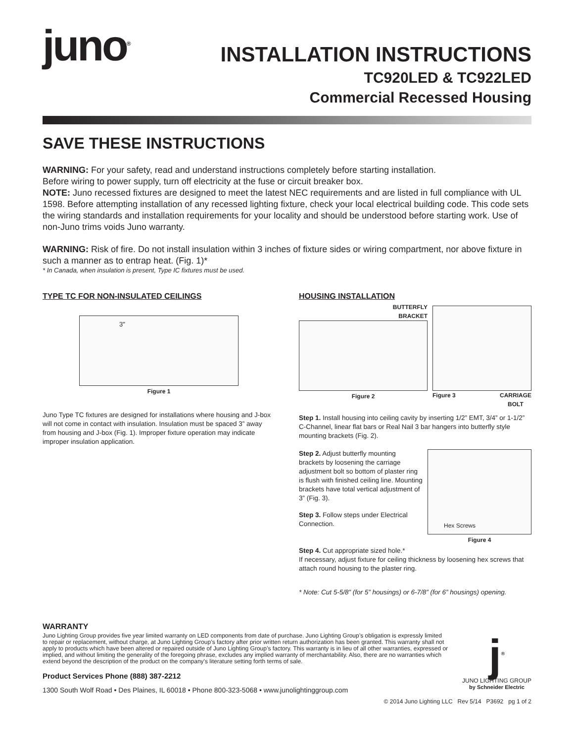juno<sup>®</sup>
INSTALLATION INSTRUCTIONS
TC920LED & TC922LED
Commercial Recessed Housing
SAVE THESE INSTRUCTIONS
WARNING: For your safety, read and understand instructions completely before starting installation.
Before wiring to power supply, turn off electricity at the fuse or circuit breaker box.
NOTE: Juno recessed fixtures are designed to meet the latest NEC requirements and are listed in full compliance with UL 1598. Before attempting installation of any recessed lighting fixture, check your local electrical building code. This code sets the wiring standards and installation requirements for your locality and should be understood before starting work. Use of non-Juno trims voids Juno warranty.
WARNING: Risk of fire. Do not install insulation within 3 inches of fixture sides or wiring compartment, nor above fixture in such a manner as to entrap heat. (Fig. 1)*
* In Canada, when insulation is present, Type IC fixtures must be used.
TYPE TC FOR NON-INSULATED CEILINGS
3"
Figure 1
Juno Type TC fixtures are designed for installations where housing and J-box will not come in contact with insulation. Insulation must be spaced 3” away from housing and J-box (Fig. 1). Improper fixture operation may indicate improper insulation application.
HOUSING INSTALLATION
BUTTERFLY
BRACKET
Figure 2
Figure 3 CARRIAGE
BOLT
Step 1. Install housing into ceiling cavity by inserting 1/2” EMT, 3/4” or 1-1/2” C-Channel, linear flat bars or Real Nail 3 bar hangers into butterfly style mounting brackets (Fig. 2).
Step 2. Adjust butterfly mounting brackets by loosening the carriage adjustment bolt so bottom of plaster ring is flush with finished ceiling line. Mounting brackets have total vertical adjustment of 3” (Fig. 3).
Step 3. Follow steps under Electrical Connection.
Hex Screws
Figure 4
Step 4. Cut appropriate sized hole.*
If necessary, adjust fixture for ceiling thickness by loosening hex screws that attach round housing to the plaster ring.
* Note: Cut 5-5/8” (for 5” housings) or 6-7/8” (for 6” housings) opening.
WARRANTY
Juno Lighting Group provides five year limited warranty on LED components from date of purchase. Juno Lighting Group’s obligation is expressly limited to repair or replacement, without charge, at Juno Lighting Group’s factory after prior written return authorization has been granted. This warranty shall not apply to products which have been altered or repaired outside of Juno Lighting Group’s factory. This warranty is in lieu of all other warranties, expressed or implied, and without limiting the generality of the foregoing phrase, excludes any implied warranty of merchantability. Also, there are no warranties which extend beyond the description of the product on the company’s literature setting forth terms of sale.
Product Services Phone (888) 387-2212
1300 South Wolf Road • Des Plaines, IL 60018 • Phone 800-323-5068 • www.junolightinggroup.com
j<sup>®</sup>
JUNO LIGHTING GROUP
by Schneider Electric
© 2014 Juno Lighting LLC Rev 5/14 P3692 pg 1 of 2